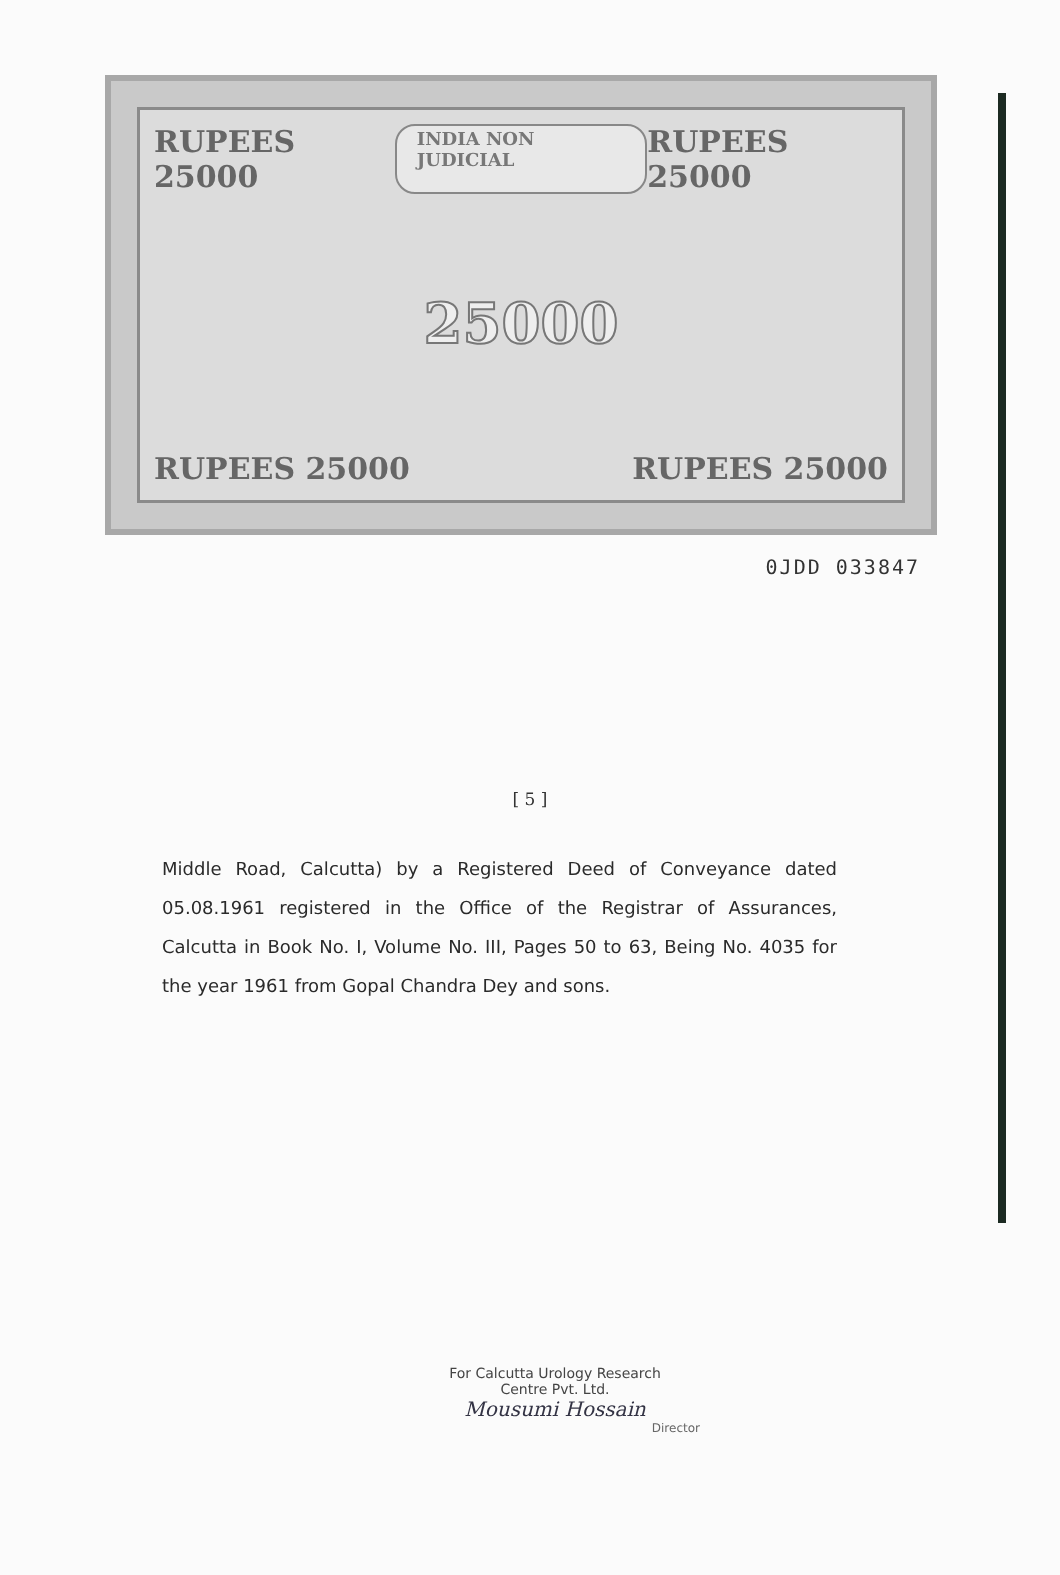RUPEES 25000 INDIA NON JUDICIAL RUPEES 25000
25000
RUPEES 25000 RUPEES 25000
0JDD 033847
[ 5 ]
Middle Road, Calcutta) by a Registered Deed of Conveyance dated 05.08.1961 registered in the Office of the Registrar of Assurances, Calcutta in Book No. I, Volume No. III, Pages 50 to 63, Being No. 4035 for the year 1961 from Gopal Chandra Dey and sons.
For Calcutta Urology Research
Centre Pvt. Ltd.
Mousumi Hossain
Director